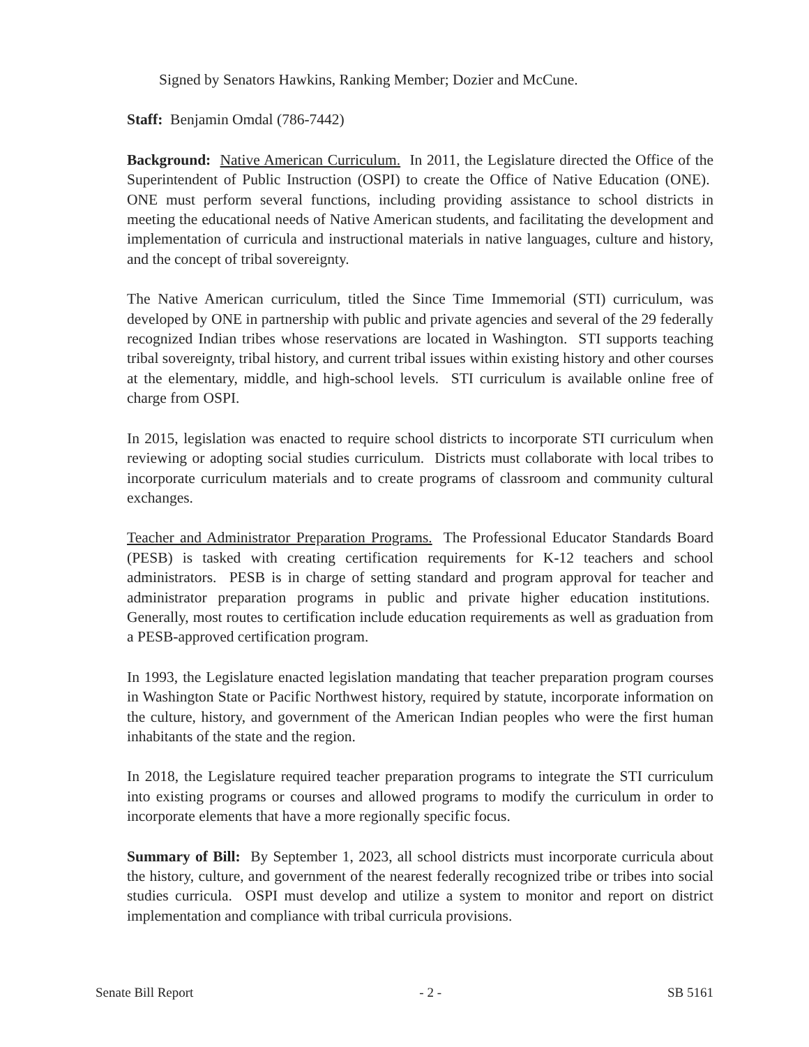Signed by Senators Hawkins, Ranking Member; Dozier and McCune.
Staff: Benjamin Omdal (786-7442)
Background: Native American Curriculum. In 2011, the Legislature directed the Office of the Superintendent of Public Instruction (OSPI) to create the Office of Native Education (ONE). ONE must perform several functions, including providing assistance to school districts in meeting the educational needs of Native American students, and facilitating the development and implementation of curricula and instructional materials in native languages, culture and history, and the concept of tribal sovereignty.
The Native American curriculum, titled the Since Time Immemorial (STI) curriculum, was developed by ONE in partnership with public and private agencies and several of the 29 federally recognized Indian tribes whose reservations are located in Washington. STI supports teaching tribal sovereignty, tribal history, and current tribal issues within existing history and other courses at the elementary, middle, and high-school levels. STI curriculum is available online free of charge from OSPI.
In 2015, legislation was enacted to require school districts to incorporate STI curriculum when reviewing or adopting social studies curriculum. Districts must collaborate with local tribes to incorporate curriculum materials and to create programs of classroom and community cultural exchanges.
Teacher and Administrator Preparation Programs. The Professional Educator Standards Board (PESB) is tasked with creating certification requirements for K-12 teachers and school administrators. PESB is in charge of setting standard and program approval for teacher and administrator preparation programs in public and private higher education institutions. Generally, most routes to certification include education requirements as well as graduation from a PESB-approved certification program.
In 1993, the Legislature enacted legislation mandating that teacher preparation program courses in Washington State or Pacific Northwest history, required by statute, incorporate information on the culture, history, and government of the American Indian peoples who were the first human inhabitants of the state and the region.
In 2018, the Legislature required teacher preparation programs to integrate the STI curriculum into existing programs or courses and allowed programs to modify the curriculum in order to incorporate elements that have a more regionally specific focus.
Summary of Bill: By September 1, 2023, all school districts must incorporate curricula about the history, culture, and government of the nearest federally recognized tribe or tribes into social studies curricula. OSPI must develop and utilize a system to monitor and report on district implementation and compliance with tribal curricula provisions.
Senate Bill Report - 2 - SB 5161